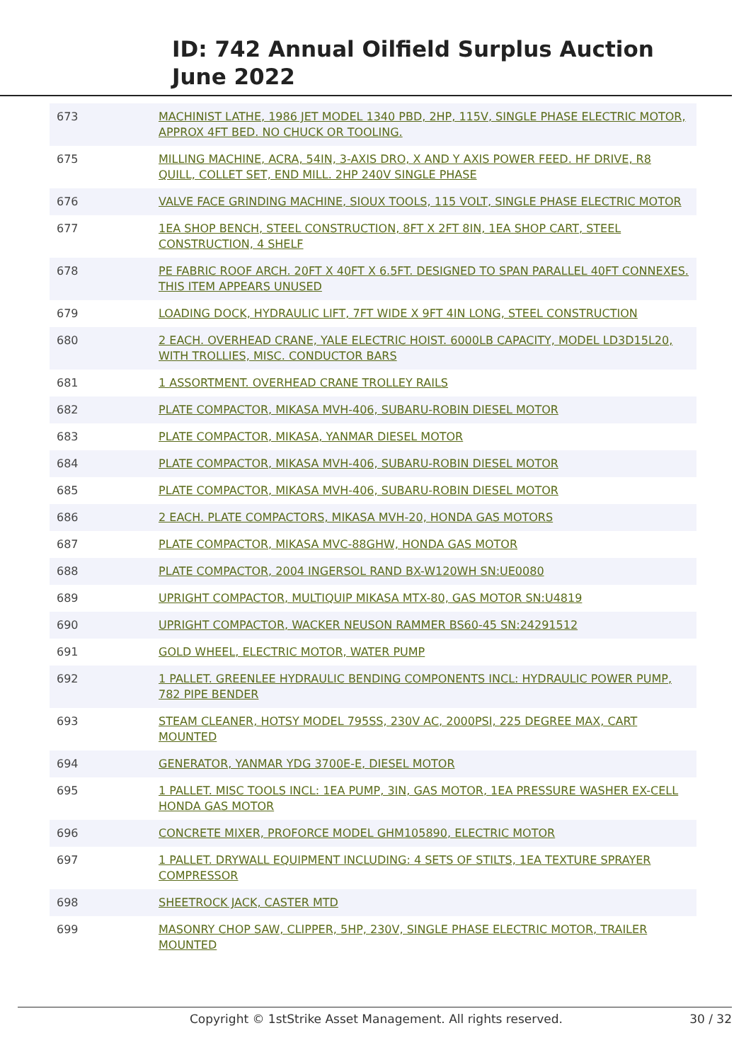ID: 742 Annual Oilfield Surplus Auction
June 2022
| 673 | MACHINIST LATHE, 1986 JET MODEL 1340 PBD, 2HP, 115V, SINGLE PHASE ELECTRIC MOTOR, APPROX 4FT BED. NO CHUCK OR TOOLING. |
| 675 | MILLING MACHINE, ACRA, 54IN, 3-AXIS DRO, X AND Y AXIS POWER FEED. HF DRIVE, R8 QUILL, COLLET SET, END MILL. 2HP 240V SINGLE PHASE |
| 676 | VALVE FACE GRINDING MACHINE, SIOUX TOOLS, 115 VOLT, SINGLE PHASE ELECTRIC MOTOR |
| 677 | 1EA SHOP BENCH, STEEL CONSTRUCTION, 8FT X 2FT 8IN, 1EA SHOP CART, STEEL CONSTRUCTION, 4 SHELF |
| 678 | PE FABRIC ROOF ARCH. 20FT X 40FT X 6.5FT. DESIGNED TO SPAN PARALLEL 40FT CONNEXES. THIS ITEM APPEARS UNUSED |
| 679 | LOADING DOCK, HYDRAULIC LIFT, 7FT WIDE X 9FT 4IN LONG, STEEL CONSTRUCTION |
| 680 | 2 EACH. OVERHEAD CRANE, YALE ELECTRIC HOIST. 6000LB CAPACITY, MODEL LD3D15L20, WITH TROLLIES, MISC. CONDUCTOR BARS |
| 681 | 1 ASSORTMENT. OVERHEAD CRANE TROLLEY RAILS |
| 682 | PLATE COMPACTOR, MIKASA MVH-406, SUBARU-ROBIN DIESEL MOTOR |
| 683 | PLATE COMPACTOR, MIKASA, YANMAR DIESEL MOTOR |
| 684 | PLATE COMPACTOR, MIKASA MVH-406, SUBARU-ROBIN DIESEL MOTOR |
| 685 | PLATE COMPACTOR, MIKASA MVH-406, SUBARU-ROBIN DIESEL MOTOR |
| 686 | 2 EACH. PLATE COMPACTORS, MIKASA MVH-20, HONDA GAS MOTORS |
| 687 | PLATE COMPACTOR, MIKASA MVC-88GHW, HONDA GAS MOTOR |
| 688 | PLATE COMPACTOR, 2004 INGERSOL RAND BX-W120WH SN:UE0080 |
| 689 | UPRIGHT COMPACTOR, MULTIQUIP MIKASA MTX-80, GAS MOTOR SN:U4819 |
| 690 | UPRIGHT COMPACTOR, WACKER NEUSON RAMMER BS60-45 SN:24291512 |
| 691 | GOLD WHEEL, ELECTRIC MOTOR, WATER PUMP |
| 692 | 1 PALLET. GREENLEE HYDRAULIC BENDING COMPONENTS INCL: HYDRAULIC POWER PUMP, 782 PIPE BENDER |
| 693 | STEAM CLEANER, HOTSY MODEL 795SS, 230V AC, 2000PSI, 225 DEGREE MAX, CART MOUNTED |
| 694 | GENERATOR, YANMAR YDG 3700E-E, DIESEL MOTOR |
| 695 | 1 PALLET. MISC TOOLS INCL: 1EA PUMP, 3IN, GAS MOTOR, 1EA PRESSURE WASHER EX-CELL HONDA GAS MOTOR |
| 696 | CONCRETE MIXER, PROFORCE MODEL GHM105890, ELECTRIC MOTOR |
| 697 | 1 PALLET. DRYWALL EQUIPMENT INCLUDING: 4 SETS OF STILTS, 1EA TEXTURE SPRAYER COMPRESSOR |
| 698 | SHEETROCK JACK, CASTER MTD |
| 699 | MASONRY CHOP SAW, CLIPPER, 5HP, 230V, SINGLE PHASE ELECTRIC MOTOR, TRAILER MOUNTED |
Copyright © 1stStrike Asset Management. All rights reserved. 30 / 32